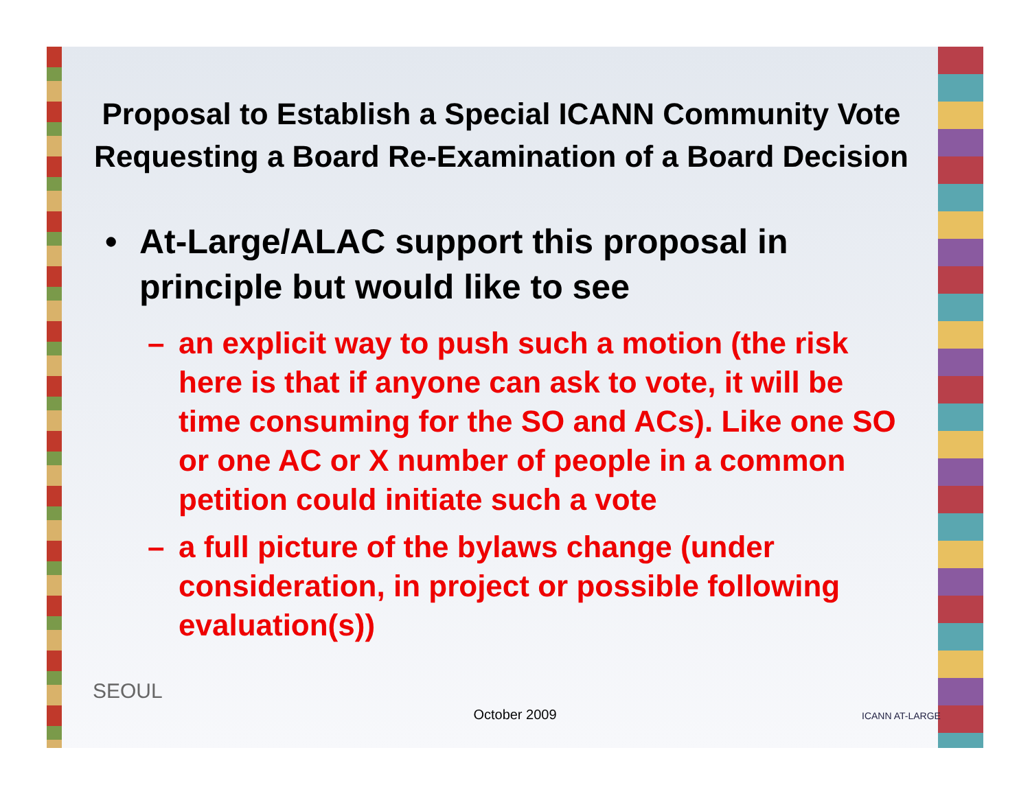Proposal to Establish a Special ICANN Community Vote Requesting a Board Re-Examination of a Board Decision
• At-Large/ALAC support this proposal in principle but would like to see
– an explicit way to push such a motion (the risk here is that if anyone can ask to vote, it will be time consuming for the SO and ACs). Like one SO or one AC or X number of people in a common petition could initiate such a vote
– a full picture of the bylaws change (under consideration, in project or possible following evaluation(s))
SEOUL
ICANN AT-LARGE October 2009